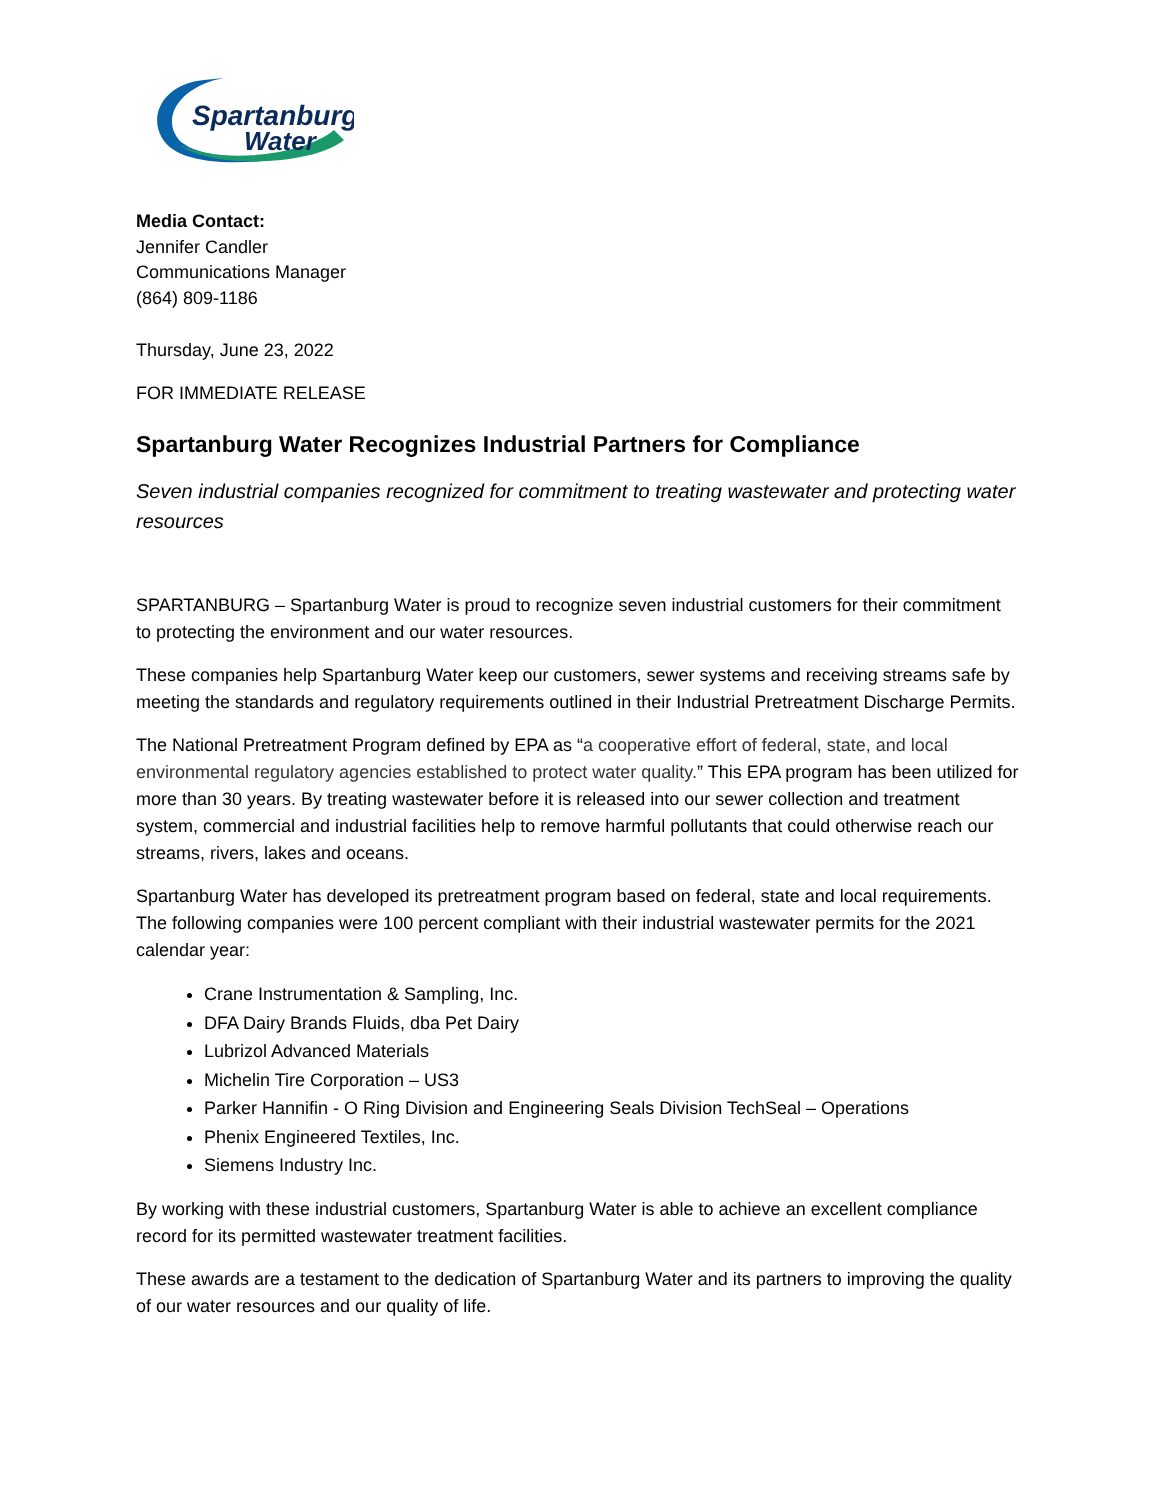Spartanburg
Water
Media Contact:
Jennifer Candler
Communications Manager
(864) 809-1186
Thursday, June 23, 2022
FOR IMMEDIATE RELEASE
Spartanburg Water Recognizes Industrial Partners for Compliance
Seven industrial companies recognized for commitment to treating wastewater and protecting water resources
SPARTANBURG – Spartanburg Water is proud to recognize seven industrial customers for their commitment to protecting the environment and our water resources.
These companies help Spartanburg Water keep our customers, sewer systems and receiving streams safe by meeting the standards and regulatory requirements outlined in their Industrial Pretreatment Discharge Permits.
The National Pretreatment Program defined by EPA as “a cooperative effort of federal, state, and local environmental regulatory agencies established to protect water quality.” This EPA program has been utilized for more than 30 years. By treating wastewater before it is released into our sewer collection and treatment system, commercial and industrial facilities help to remove harmful pollutants that could otherwise reach our streams, rivers, lakes and oceans.
Spartanburg Water has developed its pretreatment program based on federal, state and local requirements. The following companies were 100 percent compliant with their industrial wastewater permits for the 2021 calendar year:
Crane Instrumentation & Sampling, Inc.
DFA Dairy Brands Fluids, dba Pet Dairy
Lubrizol Advanced Materials
Michelin Tire Corporation – US3
Parker Hannifin - O Ring Division and Engineering Seals Division TechSeal – Operations
Phenix Engineered Textiles, Inc.
Siemens Industry Inc.
By working with these industrial customers, Spartanburg Water is able to achieve an excellent compliance record for its permitted wastewater treatment facilities.
These awards are a testament to the dedication of Spartanburg Water and its partners to improving the quality of our water resources and our quality of life.